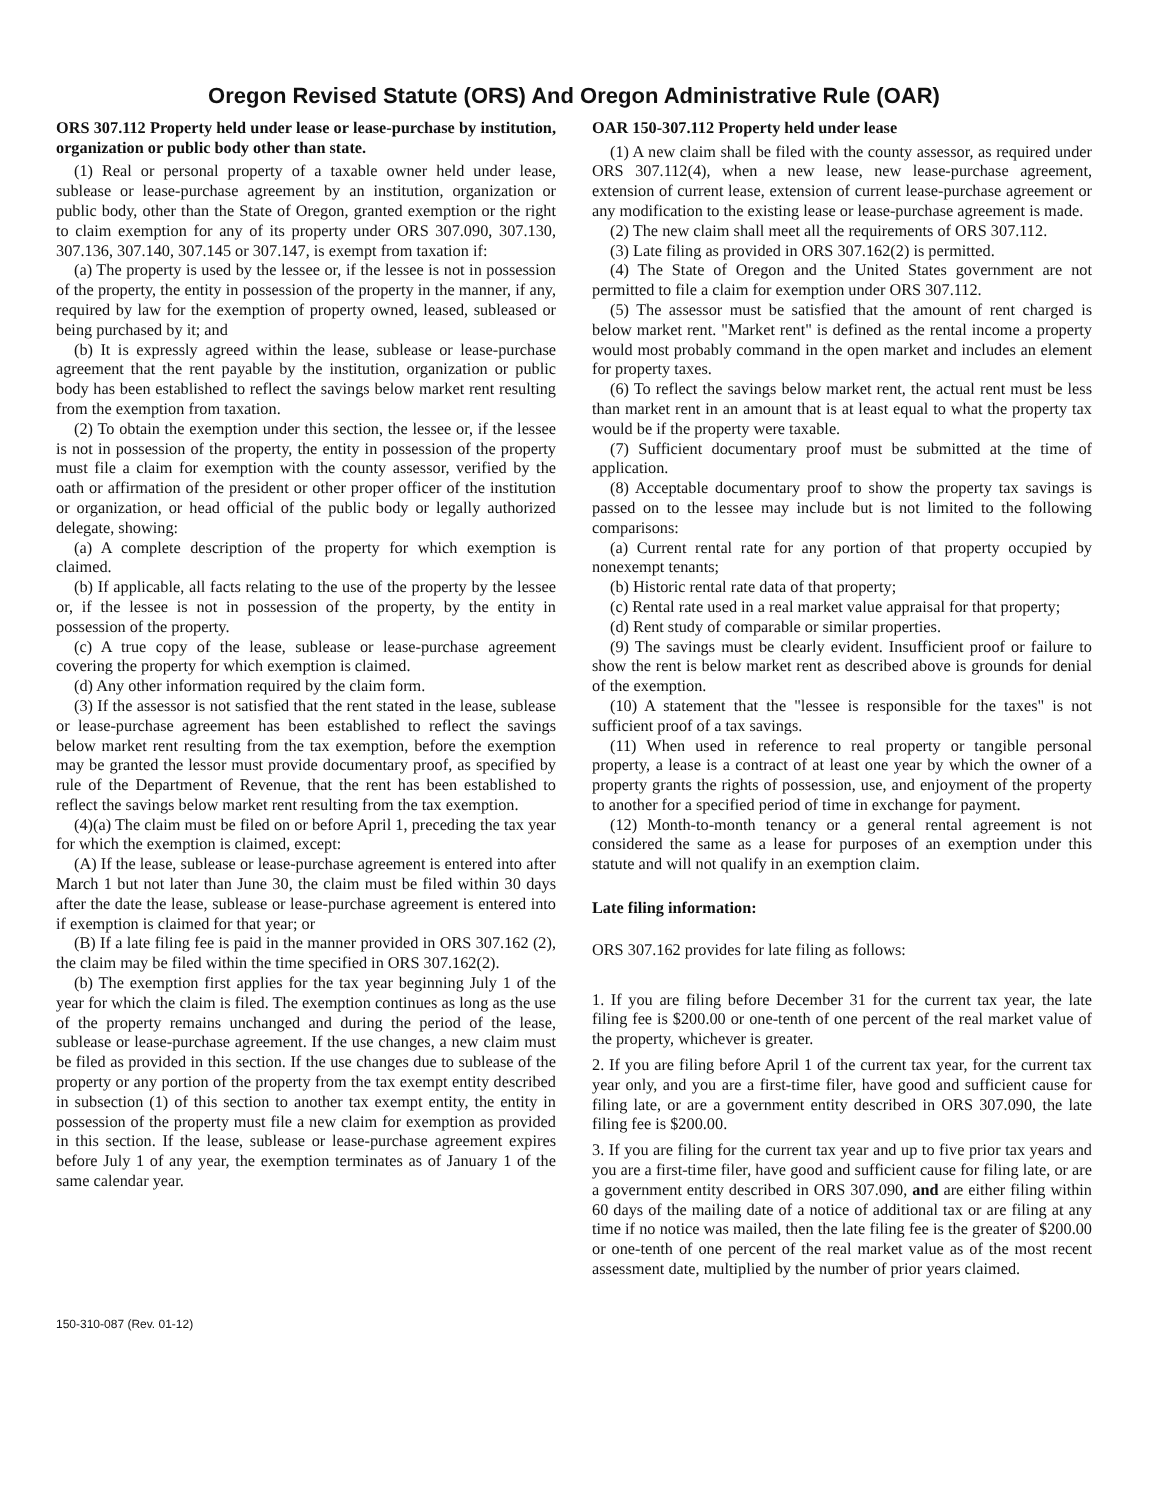Oregon Revised Statute (ORS) And Oregon Administrative Rule (OAR)
ORS 307.112 Property held under lease or lease-purchase by institution, organization or public body other than state.
(1) Real or personal property of a taxable owner held under lease, sublease or lease-purchase agreement by an institution, organization or public body, other than the State of Oregon, granted exemption or the right to claim exemption for any of its property under ORS 307.090, 307.130, 307.136, 307.140, 307.145 or 307.147, is exempt from taxation if:
(a) The property is used by the lessee or, if the lessee is not in possession of the property, the entity in possession of the property in the manner, if any, required by law for the exemption of property owned, leased, subleased or being purchased by it; and
(b) It is expressly agreed within the lease, sublease or lease-purchase agreement that the rent payable by the institution, organization or public body has been established to reflect the savings below market rent resulting from the exemption from taxation.
(2) To obtain the exemption under this section, the lessee or, if the lessee is not in possession of the property, the entity in possession of the property must file a claim for exemption with the county assessor, verified by the oath or affirmation of the president or other proper officer of the institution or organization, or head official of the public body or legally authorized delegate, showing:
(a) A complete description of the property for which exemption is claimed.
(b) If applicable, all facts relating to the use of the property by the lessee or, if the lessee is not in possession of the property, by the entity in possession of the property.
(c) A true copy of the lease, sublease or lease-purchase agreement covering the property for which exemption is claimed.
(d) Any other information required by the claim form.
(3) If the assessor is not satisfied that the rent stated in the lease, sublease or lease-purchase agreement has been established to reflect the savings below market rent resulting from the tax exemption, before the exemption may be granted the lessor must provide documentary proof, as specified by rule of the Department of Revenue, that the rent has been established to reflect the savings below market rent resulting from the tax exemption.
(4)(a) The claim must be filed on or before April 1, preceding the tax year for which the exemption is claimed, except:
(A) If the lease, sublease or lease-purchase agreement is entered into after March 1 but not later than June 30, the claim must be filed within 30 days after the date the lease, sublease or lease-purchase agreement is entered into if exemption is claimed for that year; or
(B) If a late filing fee is paid in the manner provided in ORS 307.162 (2), the claim may be filed within the time specified in ORS 307.162(2).
(b) The exemption first applies for the tax year beginning July 1 of the year for which the claim is filed. The exemption continues as long as the use of the property remains unchanged and during the period of the lease, sublease or lease-purchase agreement. If the use changes, a new claim must be filed as provided in this section. If the use changes due to sublease of the property or any portion of the property from the tax exempt entity described in subsection (1) of this section to another tax exempt entity, the entity in possession of the property must file a new claim for exemption as provided in this section. If the lease, sublease or lease-purchase agreement expires before July 1 of any year, the exemption terminates as of January 1 of the same calendar year.
OAR 150-307.112 Property held under lease
(1) A new claim shall be filed with the county assessor, as required under ORS 307.112(4), when a new lease, new lease-purchase agreement, extension of current lease, extension of current lease-purchase agreement or any modification to the existing lease or lease-purchase agreement is made.
(2) The new claim shall meet all the requirements of ORS 307.112.
(3) Late filing as provided in ORS 307.162(2) is permitted.
(4) The State of Oregon and the United States government are not permitted to file a claim for exemption under ORS 307.112.
(5) The assessor must be satisfied that the amount of rent charged is below market rent. "Market rent" is defined as the rental income a property would most probably command in the open market and includes an element for property taxes.
(6) To reflect the savings below market rent, the actual rent must be less than market rent in an amount that is at least equal to what the property tax would be if the property were taxable.
(7) Sufficient documentary proof must be submitted at the time of application.
(8) Acceptable documentary proof to show the property tax savings is passed on to the lessee may include but is not limited to the following comparisons:
(a) Current rental rate for any portion of that property occupied by nonexempt tenants;
(b) Historic rental rate data of that property;
(c) Rental rate used in a real market value appraisal for that property;
(d) Rent study of comparable or similar properties.
(9) The savings must be clearly evident. Insufficient proof or failure to show the rent is below market rent as described above is grounds for denial of the exemption.
(10) A statement that the "lessee is responsible for the taxes" is not sufficient proof of a tax savings.
(11) When used in reference to real property or tangible personal property, a lease is a contract of at least one year by which the owner of a property grants the rights of possession, use, and enjoyment of the property to another for a specified period of time in exchange for payment.
(12) Month-to-month tenancy or a general rental agreement is not considered the same as a lease for purposes of an exemption under this statute and will not qualify in an exemption claim.
Late filing information:
ORS 307.162 provides for late filing as follows:
1. If you are filing before December 31 for the current tax year, the late filing fee is $200.00 or one-tenth of one percent of the real market value of the property, whichever is greater.
2. If you are filing before April 1 of the current tax year, for the current tax year only, and you are a first-time filer, have good and sufficient cause for filing late, or are a government entity described in ORS 307.090, the late filing fee is $200.00.
3. If you are filing for the current tax year and up to five prior tax years and you are a first-time filer, have good and sufficient cause for filing late, or are a government entity described in ORS 307.090, and are either filing within 60 days of the mailing date of a notice of additional tax or are filing at any time if no notice was mailed, then the late filing fee is the greater of $200.00 or one-tenth of one percent of the real market value as of the most recent assessment date, multiplied by the number of prior years claimed.
150-310-087 (Rev. 01-12)